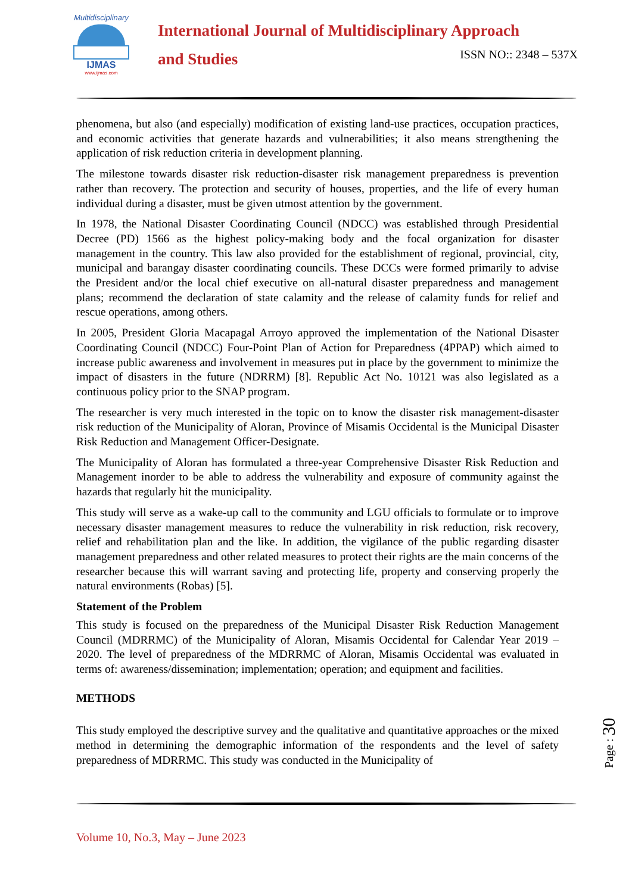Multidisciplinary
IJMAS
www.ijmas.com
International Journal of Multidisciplinary Approach
and Studies
ISSN NO:: 2348 – 537X
phenomena, but also (and especially) modification of existing land-use practices, occupation practices, and economic activities that generate hazards and vulnerabilities; it also means strengthening the application of risk reduction criteria in development planning.
The milestone towards disaster risk reduction-disaster risk management preparedness is prevention rather than recovery. The protection and security of houses, properties, and the life of every human individual during a disaster, must be given utmost attention by the government.
In 1978, the National Disaster Coordinating Council (NDCC) was established through Presidential Decree (PD) 1566 as the highest policy-making body and the focal organization for disaster management in the country. This law also provided for the establishment of regional, provincial, city, municipal and barangay disaster coordinating councils. These DCCs were formed primarily to advise the President and/or the local chief executive on all-natural disaster preparedness and management plans; recommend the declaration of state calamity and the release of calamity funds for relief and rescue operations, among others.
In 2005, President Gloria Macapagal Arroyo approved the implementation of the National Disaster Coordinating Council (NDCC) Four-Point Plan of Action for Preparedness (4PPAP) which aimed to increase public awareness and involvement in measures put in place by the government to minimize the impact of disasters in the future (NDRRM) [8]. Republic Act No. 10121 was also legislated as a continuous policy prior to the SNAP program.
The researcher is very much interested in the topic on to know the disaster risk management-disaster risk reduction of the Municipality of Aloran, Province of Misamis Occidental is the Municipal Disaster Risk Reduction and Management Officer-Designate.
The Municipality of Aloran has formulated a three-year Comprehensive Disaster Risk Reduction and Management inorder to be able to address the vulnerability and exposure of community against the hazards that regularly hit the municipality.
This study will serve as a wake-up call to the community and LGU officials to formulate or to improve necessary disaster management measures to reduce the vulnerability in risk reduction, risk recovery, relief and rehabilitation plan and the like. In addition, the vigilance of the public regarding disaster management preparedness and other related measures to protect their rights are the main concerns of the researcher because this will warrant saving and protecting life, property and conserving properly the natural environments (Robas) [5].
Statement of the Problem
This study is focused on the preparedness of the Municipal Disaster Risk Reduction Management Council (MDRRMC) of the Municipality of Aloran, Misamis Occidental for Calendar Year 2019 – 2020. The level of preparedness of the MDRRMC of Aloran, Misamis Occidental was evaluated in terms of: awareness/dissemination; implementation; operation; and equipment and facilities.
METHODS
This study employed the descriptive survey and the qualitative and quantitative approaches or the mixed method in determining the demographic information of the respondents and the level of safety preparedness of MDRRMC. This study was conducted in the Municipality of
Volume 10, No.3, May – June 2023
Page : 30